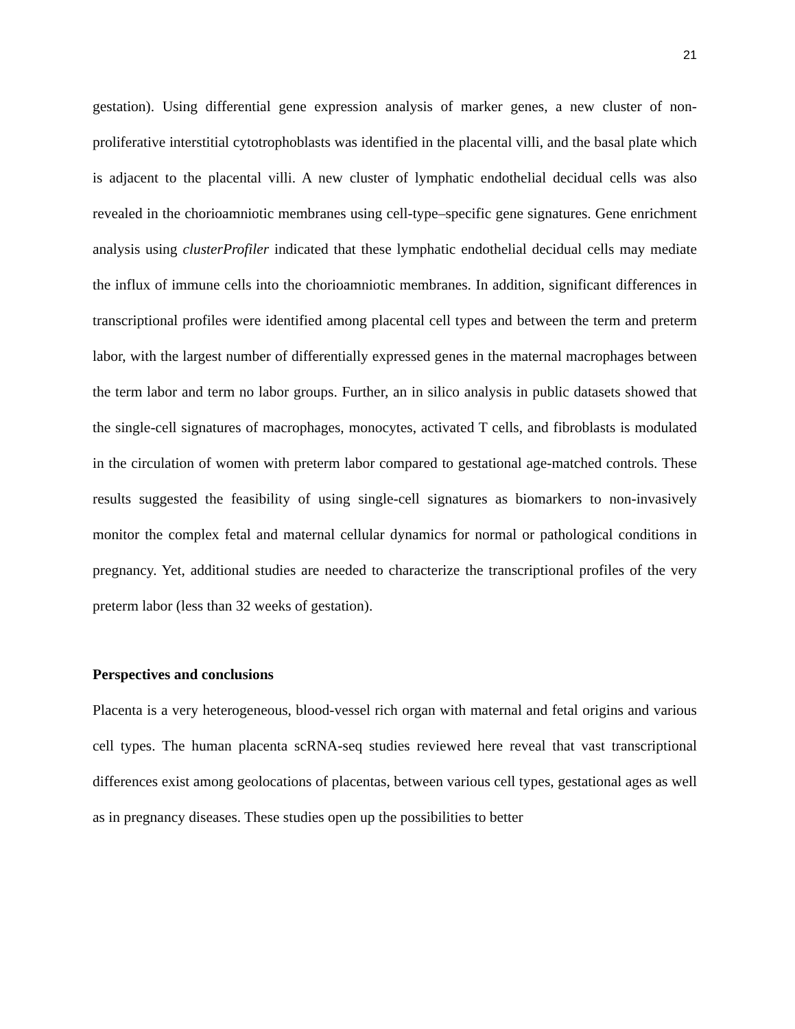21
gestation). Using differential gene expression analysis of marker genes, a new cluster of non-proliferative interstitial cytotrophoblasts was identified in the placental villi, and the basal plate which is adjacent to the placental villi. A new cluster of lymphatic endothelial decidual cells was also revealed in the chorioamniotic membranes using cell-type–specific gene signatures. Gene enrichment analysis using clusterProfiler indicated that these lymphatic endothelial decidual cells may mediate the influx of immune cells into the chorioamniotic membranes. In addition, significant differences in transcriptional profiles were identified among placental cell types and between the term and preterm labor, with the largest number of differentially expressed genes in the maternal macrophages between the term labor and term no labor groups. Further, an in silico analysis in public datasets showed that the single-cell signatures of macrophages, monocytes, activated T cells, and fibroblasts is modulated in the circulation of women with preterm labor compared to gestational age-matched controls. These results suggested the feasibility of using single-cell signatures as biomarkers to non-invasively monitor the complex fetal and maternal cellular dynamics for normal or pathological conditions in pregnancy. Yet, additional studies are needed to characterize the transcriptional profiles of the very preterm labor (less than 32 weeks of gestation).
Perspectives and conclusions
Placenta is a very heterogeneous, blood-vessel rich organ with maternal and fetal origins and various cell types. The human placenta scRNA-seq studies reviewed here reveal that vast transcriptional differences exist among geolocations of placentas, between various cell types, gestational ages as well as in pregnancy diseases. These studies open up the possibilities to better